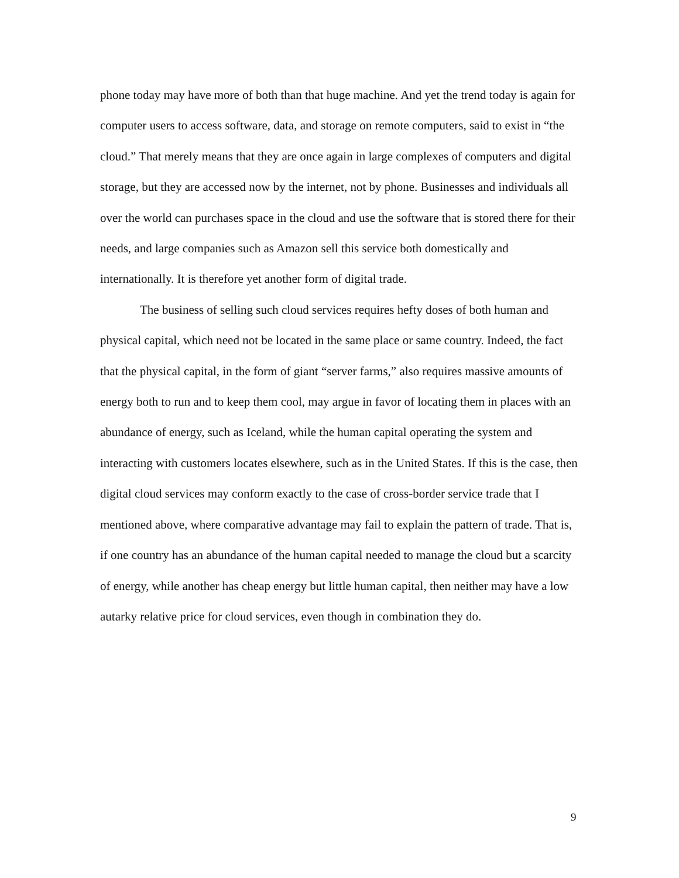phone today may have more of both than that huge machine. And yet the trend today is again for computer users to access software, data, and storage on remote computers, said to exist in “the cloud.” That merely means that they are once again in large complexes of computers and digital storage, but they are accessed now by the internet, not by phone. Businesses and individuals all over the world can purchases space in the cloud and use the software that is stored there for their needs, and large companies such as Amazon sell this service both domestically and internationally. It is therefore yet another form of digital trade.
The business of selling such cloud services requires hefty doses of both human and physical capital, which need not be located in the same place or same country. Indeed, the fact that the physical capital, in the form of giant “server farms,” also requires massive amounts of energy both to run and to keep them cool, may argue in favor of locating them in places with an abundance of energy, such as Iceland, while the human capital operating the system and interacting with customers locates elsewhere, such as in the United States. If this is the case, then digital cloud services may conform exactly to the case of cross-border service trade that I mentioned above, where comparative advantage may fail to explain the pattern of trade. That is, if one country has an abundance of the human capital needed to manage the cloud but a scarcity of energy, while another has cheap energy but little human capital, then neither may have a low autarky relative price for cloud services, even though in combination they do.
9